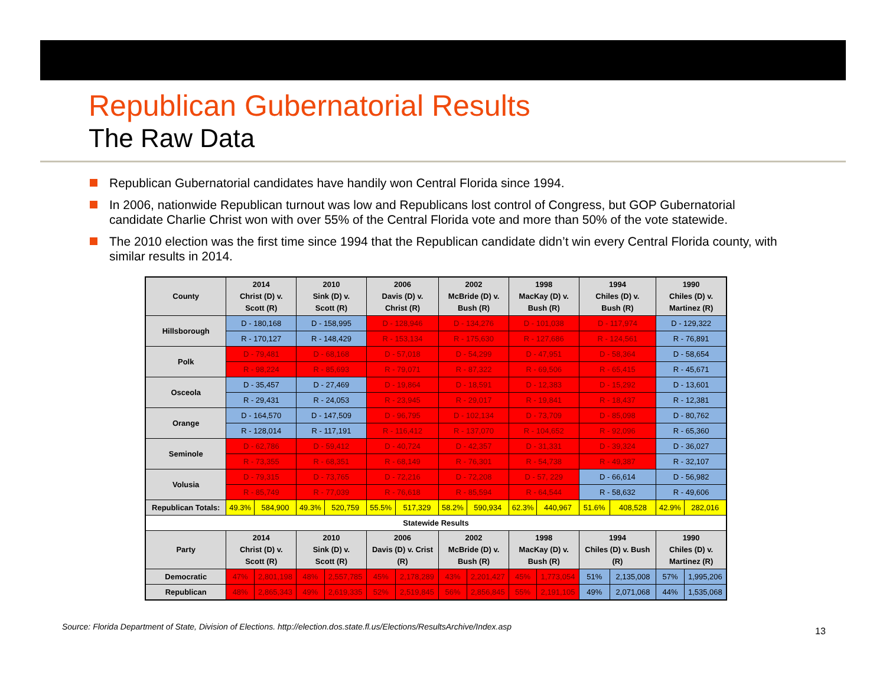Republican Gubernatorial Results
The Raw Data
Republican Gubernatorial candidates have handily won Central Florida since 1994.
In 2006, nationwide Republican turnout was low and Republicans lost control of Congress, but GOP Gubernatorial candidate Charlie Christ won with over 55% of the Central Florida vote and more than 50% of the vote statewide.
The 2010 election was the first time since 1994 that the Republican candidate didn’t win every Central Florida county, with similar results in 2014.
| County | 2014 Christ (D) v. Scott (R) | | 2010 Sink (D) v. Scott (R) | | 2006 Davis (D) v. Christ (R) | | 2002 McBride (D) v. Bush (R) | | 1998 MacKay (D) v. Bush (R) | | 1994 Chiles (D) v. Bush (R) | | 1990 Chiles (D) v. Martinez (R) | |
| --- | --- | --- | --- | --- | --- | --- | --- | --- | --- | --- | --- | --- | --- | --- |
| Hillsborough | D - 180,168 | | D - 158,995 | | D - 128,946 | | D - 134,276 | | D - 101,038 | | D - 117,974 | | D - 129,322 | |
| | R - 170,127 | | R - 148,429 | | R - 153,134 | | R - 175,630 | | R - 127,686 | | R - 124,561 | | R - 76,891 | |
| Polk | D - 79,481 | | D - 68,168 | | D - 57,018 | | D - 54,299 | | D - 47,951 | | D - 58,364 | | D - 58,654 | |
| | R - 98,224 | | R - 85,693 | | R - 79,071 | | R - 87,322 | | R - 69,506 | | R - 65,415 | | R - 45,671 | |
| Osceola | D - 35,457 | | D - 27,469 | | D - 19,864 | | D - 18,591 | | D - 12,383 | | D - 15,292 | | D - 13,601 | |
| | R - 29,431 | | R - 24,053 | | R - 23,945 | | R - 29,017 | | R - 19,841 | | R - 18,437 | | R - 12,381 | |
| Orange | D - 164,570 | | D - 147,509 | | D - 96,795 | | D - 102,134 | | D - 73,709 | | D - 85,098 | | D - 80,762 | |
| | R - 128,014 | | R - 117,191 | | R - 116,412 | | R - 137,070 | | R - 104,652 | | R - 92,096 | | R - 65,360 | |
| Seminole | D - 62,786 | | D - 59,412 | | D - 40,724 | | D - 42,357 | | D - 31,331 | | D - 39,324 | | D - 36,027 | |
| | R - 73,355 | | R - 68,351 | | R - 68,149 | | R - 76,301 | | R - 54,738 | | R - 49,387 | | R - 32,107 | |
| Volusia | D - 79,315 | | D - 73,765 | | D - 72,216 | | D - 72,208 | | D - 57, 229 | | D - 66,614 | | D - 56,982 | |
| | R - 85,749 | | R - 77,039 | | R - 76,618 | | R - 85,594 | | R - 64,544 | | R - 58,632 | | R - 49,606 | |
| Republican Totals: | 49.3% | 584,900 | 49.3% | 520,759 | 55.5% | 517,329 | 58.2% | 590,934 | 62.3% | 440,967 | 51.6% | 408,528 | 42.9% | 282,016 |
| Statewide Results | | | | | | | | | | | | | | |
| Party | 2014 Christ (D) v. Scott (R) | | 2010 Sink (D) v. Scott (R) | | 2006 Davis (D) v. Crist (R) | | 2002 McBride (D) v. Bush (R) | | 1998 MacKay (D) v. Bush (R) | | 1994 Chiles (D) v. Bush (R) | | 1990 Chiles (D) v. Martinez (R) | |
| Democratic | 47% | 2,801,198 | 48% | 2,557,785 | 45% | 2,178,289 | 43% | 2,201,427 | 45% | 1,773,054 | 51% | 2,135,008 | 57% | 1,995,206 |
| Republican | 48% | 2,865,343 | 49% | 2,619,335 | 52% | 2,519,845 | 56% | 2,856,845 | 55% | 2,191,105 | 49% | 2,071,068 | 44% | 1,535,068 |
Source: Florida Department of State, Division of Elections. http://election.dos.state.fl.us/Elections/ResultsArchive/Index.asp
13